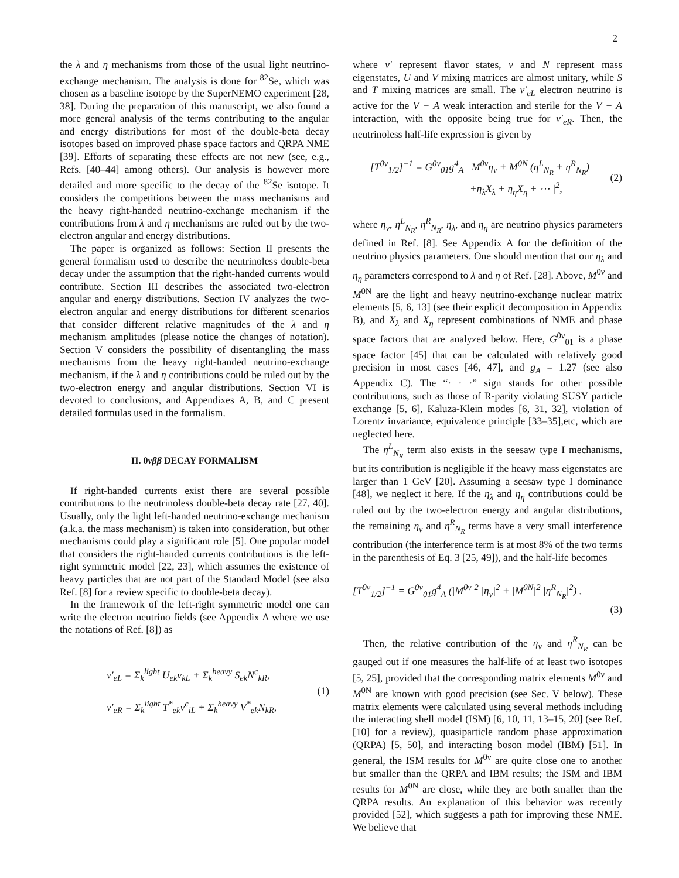2
the λ and η mechanisms from those of the usual light neutrino-exchange mechanism. The analysis is done for <sup>82</sup>Se, which was chosen as a baseline isotope by the SuperNEMO experiment [28, 38]. During the preparation of this manuscript, we also found a more general analysis of the terms contributing to the angular and energy distributions for most of the double-beta decay isotopes based on improved phase space factors and QRPA NME [39]. Efforts of separating these effects are not new (see, e.g., Refs. [40–44] among others). Our analysis is however more detailed and more specific to the decay of the <sup>82</sup>Se isotope. It considers the competitions between the mass mechanisms and the heavy right-handed neutrino-exchange mechanism if the contributions from λ and η mechanisms are ruled out by the two-electron angular and energy distributions.
The paper is organized as follows: Section II presents the general formalism used to describe the neutrinoless double-beta decay under the assumption that the right-handed currents would contribute. Section III describes the associated two-electron angular and energy distributions. Section IV analyzes the two-electron angular and energy distributions for different scenarios that consider different relative magnitudes of the λ and η mechanism amplitudes (please notice the changes of notation). Section V considers the possibility of disentangling the mass mechanisms from the heavy right-handed neutrino-exchange mechanism, if the λ and η contributions could be ruled out by the two-electron energy and angular distributions. Section VI is devoted to conclusions, and Appendixes A, B, and C present detailed formulas used in the formalism.
II. 0νββ DECAY FORMALISM
If right-handed currents exist there are several possible contributions to the neutrinoless double-beta decay rate [27, 40]. Usually, only the light left-handed neutrino-exchange mechanism (a.k.a. the mass mechanism) is taken into consideration, but other mechanisms could play a significant role [5]. One popular model that considers the right-handed currents contributions is the left-right symmetric model [22, 23], which assumes the existence of heavy particles that are not part of the Standard Model (see also Ref. [8] for a review specific to double-beta decay).
In the framework of the left-right symmetric model one can write the electron neutrino fields (see Appendix A where we use the notations of Ref. [8]) as
ν′<sub>eL</sub> = Σ<sub>k</sub><sup>light</sup> U<sub>ek</sub>ν<sub>kL</sub> + Σ<sub>k</sub><sup>heavy</sup> S<sub>ek</sub>N<sup>c</sup><sub>kR</sub>,
ν′<sub>eR</sub> = Σ<sub>k</sub><sup>light</sup> T<sup>*</sup><sub>ek</sub>ν<sup>c</sup><sub>iL</sub> + Σ<sub>k</sub><sup>heavy</sup> V<sup>*</sup><sub>ek</sub>N<sub>kR</sub>, (1)
where ν′ represent flavor states, ν and N represent mass eigenstates, U and V mixing matrices are almost unitary, while S and T mixing matrices are small. The ν′<sub>eL</sub> electron neutrino is active for the V − A weak interaction and sterile for the V + A interaction, with the opposite being true for ν′<sub>eR</sub>. Then, the neutrinoless half-life expression is given by
[T<sup>0ν</sup><sub>1/2</sub>]<sup>−1</sup> = G<sup>0ν</sup><sub>01</sub>g<sup>4</sup><sub>A</sub> | M<sup>0ν</sup>η<sub>ν</sub> + M<sup>0N</sup> (η<sup>L</sup><sub>N<sub>R</sub></sub> + η<sup>R</sup><sub>N<sub>R</sub></sub>)
+η<sub>λ</sub>X<sub>λ</sub> + η<sub>η</sub>X<sub>η</sub> + ⋯ |<sup>2</sup>, (2)
where η<sub>ν</sub>, η<sup>L</sup><sub>N<sub>R</sub></sub>, η<sup>R</sup><sub>N<sub>R</sub></sub>, η<sub>λ</sub>, and η<sub>η</sub> are neutrino physics parameters defined in Ref. [8]. See Appendix A for the definition of the neutrino physics parameters. One should mention that our η<sub>λ</sub> and η<sub>η</sub> parameters correspond to λ and η of Ref. [28]. Above, M<sup>0ν</sup> and M<sup>0N</sup> are the light and heavy neutrino-exchange nuclear matrix elements [5, 6, 13] (see their explicit decomposition in Appendix B), and X<sub>λ</sub> and X<sub>η</sub> represent combinations of NME and phase space factors that are analyzed below. Here, G<sup>0ν</sup><sub>01</sub> is a phase space factor [45] that can be calculated with relatively good precision in most cases [46, 47], and g<sub>A</sub> = 1.27 (see also Appendix C). The “· · ·” sign stands for other possible contributions, such as those of R-parity violating SUSY particle exchange [5, 6], Kaluza-Klein modes [6, 31, 32], violation of Lorentz invariance, equivalence principle [33–35],etc, which are neglected here.
The η<sup>L</sup><sub>N<sub>R</sub></sub> term also exists in the seesaw type I mechanisms, but its contribution is negligible if the heavy mass eigenstates are larger than 1 GeV [20]. Assuming a seesaw type I dominance [48], we neglect it here. If the η<sub>λ</sub> and η<sub>η</sub> contributions could be ruled out by the two-electron energy and angular distributions, the remaining η<sub>ν</sub> and η<sup>R</sup><sub>N<sub>R</sub></sub> terms have a very small interference contribution (the interference term is at most 8% of the two terms in the parenthesis of Eq. 3 [25, 49]), and the half-life becomes
[T<sup>0ν</sup><sub>1/2</sub>]<sup>−1</sup> = G<sup>0ν</sup><sub>01</sub>g<sup>4</sup><sub>A</sub> (|M<sup>0ν</sup>|<sup>2</sup> |η<sub>ν</sub>|<sup>2</sup> + |M<sup>0N</sup>|<sup>2</sup> |η<sup>R</sup><sub>N<sub>R</sub></sub>|<sup>2</sup>) .
(3)
Then, the relative contribution of the η<sub>ν</sub> and η<sup>R</sup><sub>N<sub>R</sub></sub> can be gauged out if one measures the half-life of at least two isotopes [5, 25], provided that the corresponding matrix elements M<sup>0ν</sup> and M<sup>0N</sup> are known with good precision (see Sec. V below). These matrix elements were calculated using several methods including the interacting shell model (ISM) [6, 10, 11, 13–15, 20] (see Ref. [10] for a review), quasiparticle random phase approximation (QRPA) [5, 50], and interacting boson model (IBM) [51]. In general, the ISM results for M<sup>0ν</sup> are quite close one to another but smaller than the QRPA and IBM results; the ISM and IBM results for M<sup>0N</sup> are close, while they are both smaller than the QRPA results. An explanation of this behavior was recently provided [52], which suggests a path for improving these NME. We believe that